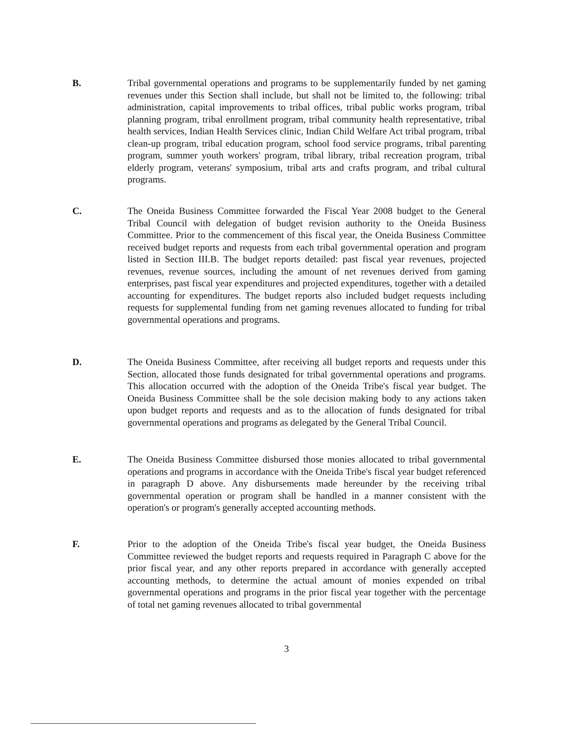B. Tribal governmental operations and programs to be supplementarily funded by net gaming revenues under this Section shall include, but shall not be limited to, the following: tribal administration, capital improvements to tribal offices, tribal public works program, tribal planning program, tribal enrollment program, tribal community health representative, tribal health services, Indian Health Services clinic, Indian Child Welfare Act tribal program, tribal clean-up program, tribal education program, school food service programs, tribal parenting program, summer youth workers' program, tribal library, tribal recreation program, tribal elderly program, veterans' symposium, tribal arts and crafts program, and tribal cultural programs.
C. The Oneida Business Committee forwarded the Fiscal Year 2008 budget to the General Tribal Council with delegation of budget revision authority to the Oneida Business Committee. Prior to the commencement of this fiscal year, the Oneida Business Committee received budget reports and requests from each tribal governmental operation and program listed in Section III.B. The budget reports detailed: past fiscal year revenues, projected revenues, revenue sources, including the amount of net revenues derived from gaming enterprises, past fiscal year expenditures and projected expenditures, together with a detailed accounting for expenditures. The budget reports also included budget requests including requests for supplemental funding from net gaming revenues allocated to funding for tribal governmental operations and programs.
D. The Oneida Business Committee, after receiving all budget reports and requests under this Section, allocated those funds designated for tribal governmental operations and programs. This allocation occurred with the adoption of the Oneida Tribe's fiscal year budget. The Oneida Business Committee shall be the sole decision making body to any actions taken upon budget reports and requests and as to the allocation of funds designated for tribal governmental operations and programs as delegated by the General Tribal Council.
E. The Oneida Business Committee disbursed those monies allocated to tribal governmental operations and programs in accordance with the Oneida Tribe's fiscal year budget referenced in paragraph D above. Any disbursements made hereunder by the receiving tribal governmental operation or program shall be handled in a manner consistent with the operation's or program's generally accepted accounting methods.
F. Prior to the adoption of the Oneida Tribe's fiscal year budget, the Oneida Business Committee reviewed the budget reports and requests required in Paragraph C above for the prior fiscal year, and any other reports prepared in accordance with generally accepted accounting methods, to determine the actual amount of monies expended on tribal governmental operations and programs in the prior fiscal year together with the percentage of total net gaming revenues allocated to tribal governmental
3